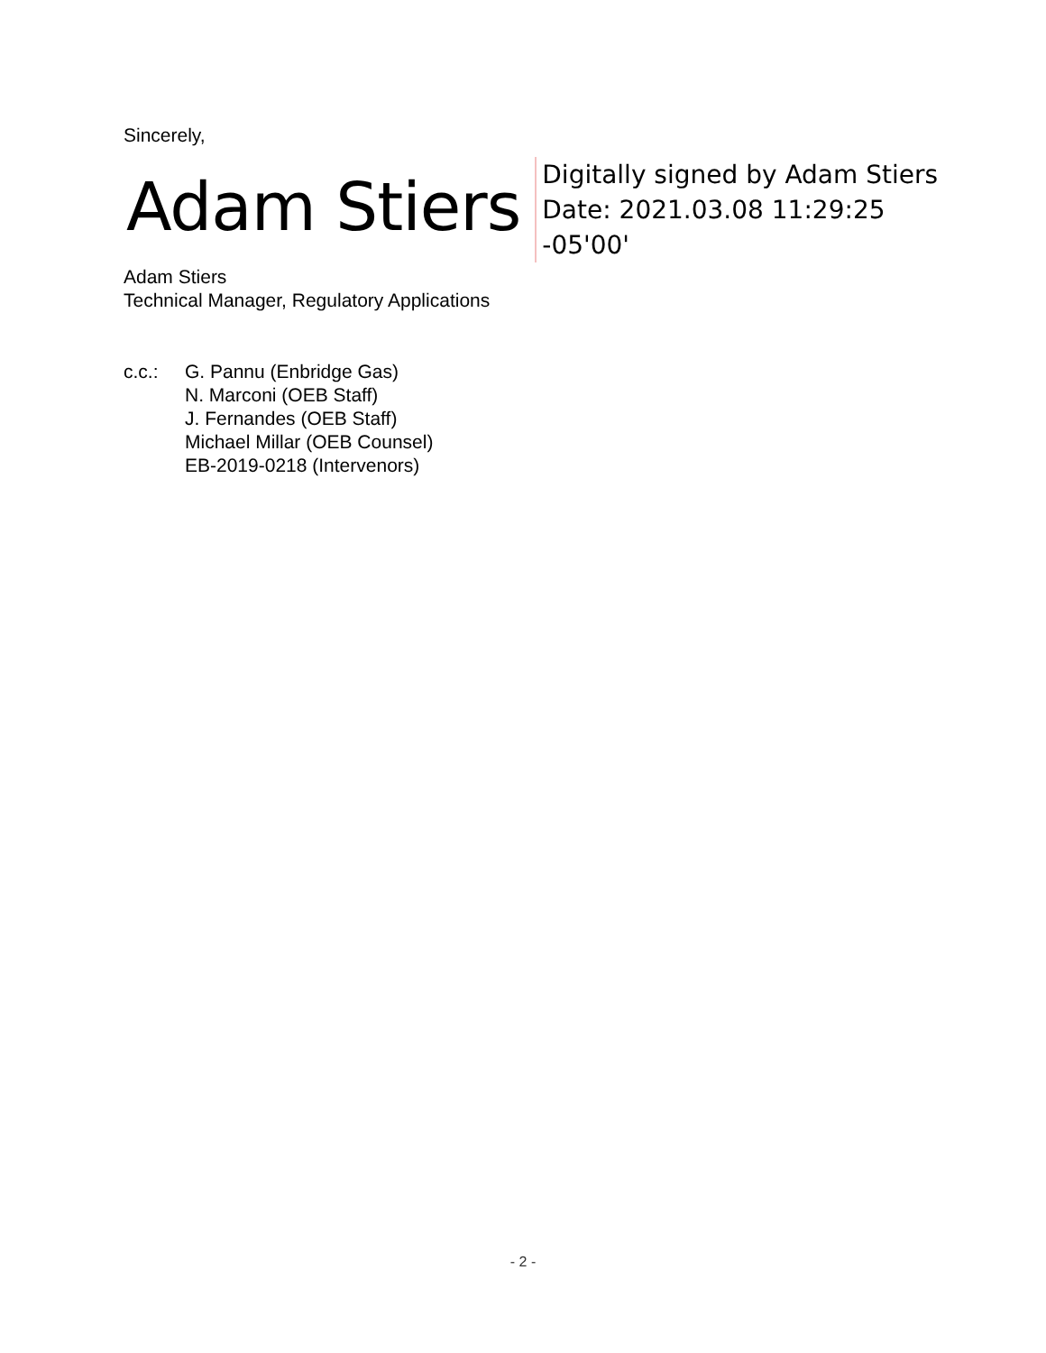Sincerely,
Adam Stiers
Digitally signed by Adam Stiers
Date: 2021.03.08 11:29:25
-05'00'
Adam Stiers
Technical Manager, Regulatory Applications
| c.c.: | G. Pannu (Enbridge Gas) N. Marconi (OEB Staff) J. Fernandes (OEB Staff) Michael Millar (OEB Counsel) EB-2019-0218 (Intervenors) |
- 2 -